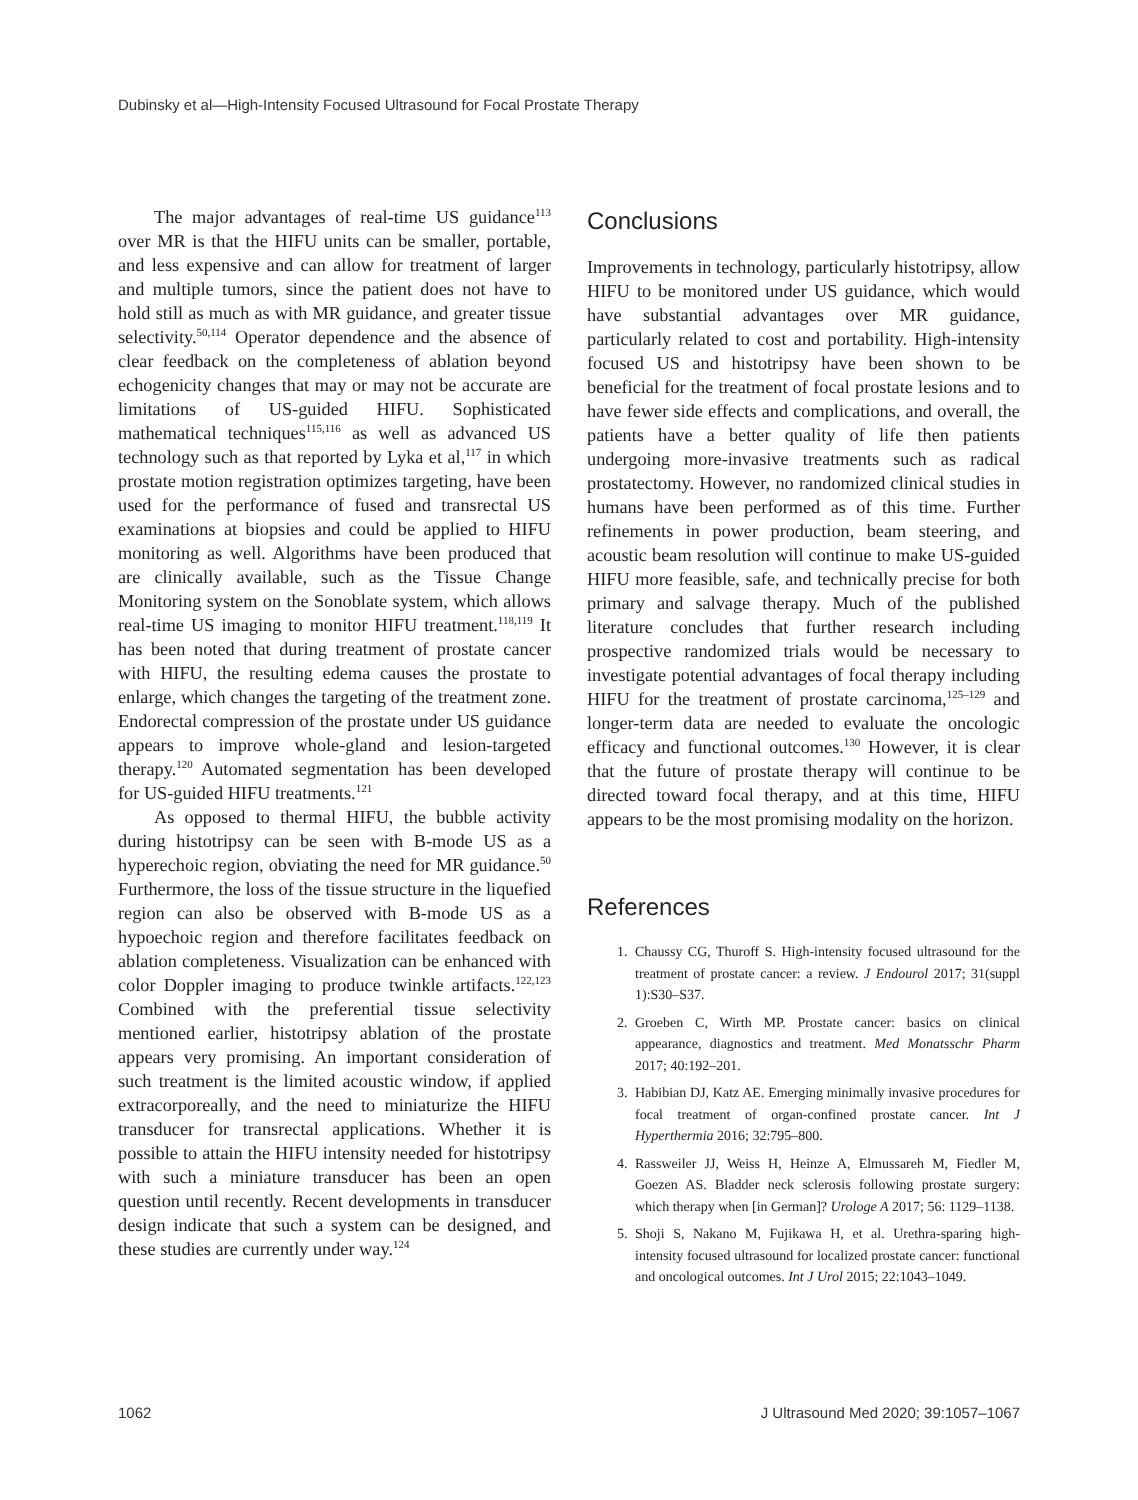Dubinsky et al—High-Intensity Focused Ultrasound for Focal Prostate Therapy
The major advantages of real-time US guidance<sup>113</sup> over MR is that the HIFU units can be smaller, portable, and less expensive and can allow for treatment of larger and multiple tumors, since the patient does not have to hold still as much as with MR guidance, and greater tissue selectivity.<sup>50,114</sup> Operator dependence and the absence of clear feedback on the completeness of ablation beyond echogenicity changes that may or may not be accurate are limitations of US-guided HIFU. Sophisticated mathematical techniques<sup>115,116</sup> as well as advanced US technology such as that reported by Lyka et al,<sup>117</sup> in which prostate motion registration optimizes targeting, have been used for the performance of fused and transrectal US examinations at biopsies and could be applied to HIFU monitoring as well. Algorithms have been produced that are clinically available, such as the Tissue Change Monitoring system on the Sonoblate system, which allows real-time US imaging to monitor HIFU treatment.<sup>118,119</sup> It has been noted that during treatment of prostate cancer with HIFU, the resulting edema causes the prostate to enlarge, which changes the targeting of the treatment zone. Endorectal compression of the prostate under US guidance appears to improve whole-gland and lesion-targeted therapy.<sup>120</sup> Automated segmentation has been developed for US-guided HIFU treatments.<sup>121</sup>
As opposed to thermal HIFU, the bubble activity during histotripsy can be seen with B-mode US as a hyperechoic region, obviating the need for MR guidance.<sup>50</sup> Furthermore, the loss of the tissue structure in the liquefied region can also be observed with B-mode US as a hypoechoic region and therefore facilitates feedback on ablation completeness. Visualization can be enhanced with color Doppler imaging to produce twinkle artifacts.<sup>122,123</sup> Combined with the preferential tissue selectivity mentioned earlier, histotripsy ablation of the prostate appears very promising. An important consideration of such treatment is the limited acoustic window, if applied extracorporeally, and the need to miniaturize the HIFU transducer for transrectal applications. Whether it is possible to attain the HIFU intensity needed for histotripsy with such a miniature transducer has been an open question until recently. Recent developments in transducer design indicate that such a system can be designed, and these studies are currently under way.<sup>124</sup>
Conclusions
Improvements in technology, particularly histotripsy, allow HIFU to be monitored under US guidance, which would have substantial advantages over MR guidance, particularly related to cost and portability. High-intensity focused US and histotripsy have been shown to be beneficial for the treatment of focal prostate lesions and to have fewer side effects and complications, and overall, the patients have a better quality of life then patients undergoing more-invasive treatments such as radical prostatectomy. However, no randomized clinical studies in humans have been performed as of this time. Further refinements in power production, beam steering, and acoustic beam resolution will continue to make US-guided HIFU more feasible, safe, and technically precise for both primary and salvage therapy. Much of the published literature concludes that further research including prospective randomized trials would be necessary to investigate potential advantages of focal therapy including HIFU for the treatment of prostate carcinoma,<sup>125–129</sup> and longer-term data are needed to evaluate the oncologic efficacy and functional outcomes.<sup>130</sup> However, it is clear that the future of prostate therapy will continue to be directed toward focal therapy, and at this time, HIFU appears to be the most promising modality on the horizon.
References
1. Chaussy CG, Thuroff S. High-intensity focused ultrasound for the treatment of prostate cancer: a review. J Endourol 2017; 31(suppl 1):S30–S37.
2. Groeben C, Wirth MP. Prostate cancer: basics on clinical appearance, diagnostics and treatment. Med Monatsschr Pharm 2017; 40:192–201.
3. Habibian DJ, Katz AE. Emerging minimally invasive procedures for focal treatment of organ-confined prostate cancer. Int J Hyperthermia 2016; 32:795–800.
4. Rassweiler JJ, Weiss H, Heinze A, Elmussareh M, Fiedler M, Goezen AS. Bladder neck sclerosis following prostate surgery: which therapy when [in German]? Urologe A 2017; 56: 1129–1138.
5. Shoji S, Nakano M, Fujikawa H, et al. Urethra-sparing high-intensity focused ultrasound for localized prostate cancer: functional and oncological outcomes. Int J Urol 2015; 22:1043–1049.
1062 J Ultrasound Med 2020; 39:1057–1067